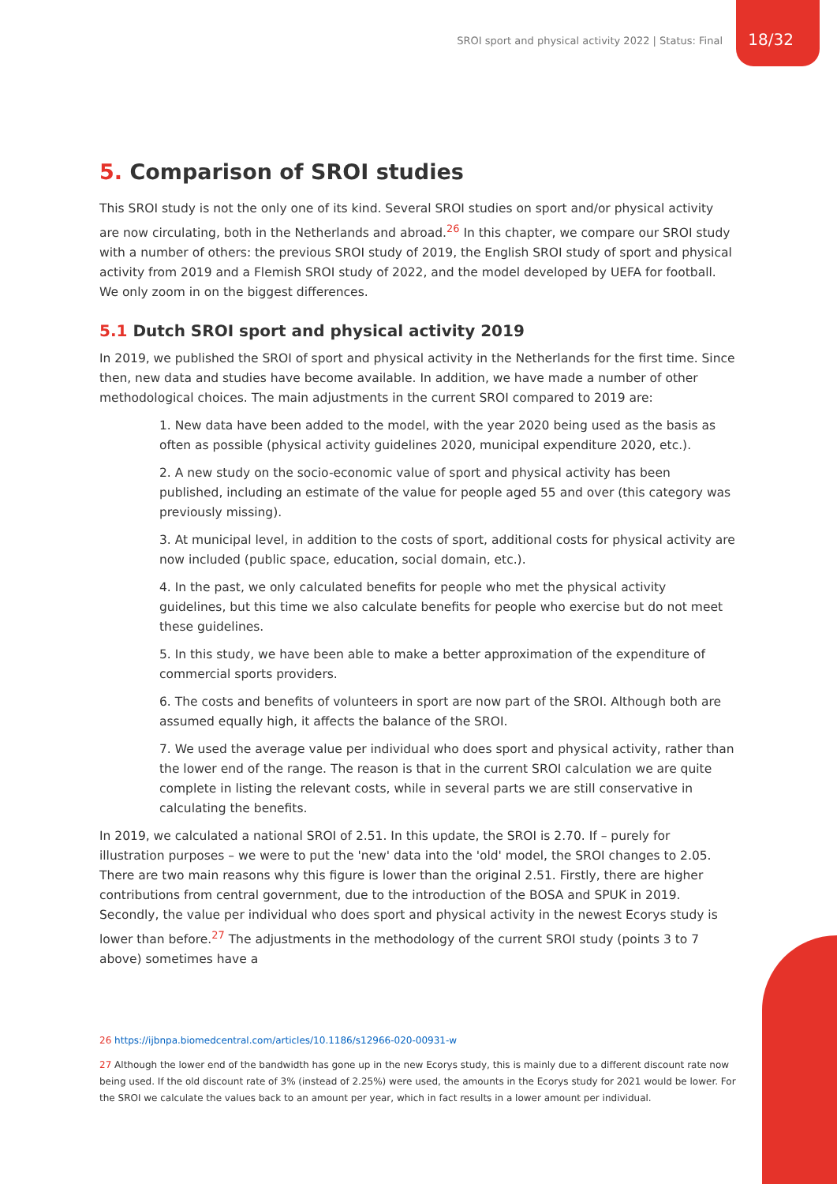SROI sport and physical activity 2022 | Status: Final 18/32
5. Comparison of SROI studies
This SROI study is not the only one of its kind. Several SROI studies on sport and/or physical activity are now circulating, both in the Netherlands and abroad.<sup>26</sup> In this chapter, we compare our SROI study with a number of others: the previous SROI study of 2019, the English SROI study of sport and physical activity from 2019 and a Flemish SROI study of 2022, and the model developed by UEFA for football. We only zoom in on the biggest differences.
5.1 Dutch SROI sport and physical activity 2019
In 2019, we published the SROI of sport and physical activity in the Netherlands for the first time. Since then, new data and studies have become available. In addition, we have made a number of other methodological choices. The main adjustments in the current SROI compared to 2019 are:
1. New data have been added to the model, with the year 2020 being used as the basis as often as possible (physical activity guidelines 2020, municipal expenditure 2020, etc.).
2. A new study on the socio-economic value of sport and physical activity has been published, including an estimate of the value for people aged 55 and over (this category was previously missing).
3. At municipal level, in addition to the costs of sport, additional costs for physical activity are now included (public space, education, social domain, etc.).
4. In the past, we only calculated benefits for people who met the physical activity guidelines, but this time we also calculate benefits for people who exercise but do not meet these guidelines.
5. In this study, we have been able to make a better approximation of the expenditure of commercial sports providers.
6. The costs and benefits of volunteers in sport are now part of the SROI. Although both are assumed equally high, it affects the balance of the SROI.
7. We used the average value per individual who does sport and physical activity, rather than the lower end of the range. The reason is that in the current SROI calculation we are quite complete in listing the relevant costs, while in several parts we are still conservative in calculating the benefits.
In 2019, we calculated a national SROI of 2.51. In this update, the SROI is 2.70. If – purely for illustration purposes – we were to put the 'new' data into the 'old' model, the SROI changes to 2.05. There are two main reasons why this figure is lower than the original 2.51. Firstly, there are higher contributions from central government, due to the introduction of the BOSA and SPUK in 2019. Secondly, the value per individual who does sport and physical activity in the newest Ecorys study is lower than before.<sup>27</sup> The adjustments in the methodology of the current SROI study (points 3 to 7 above) sometimes have a
26 https://ijbnpa.biomedcentral.com/articles/10.1186/s12966-020-00931-w
27 Although the lower end of the bandwidth has gone up in the new Ecorys study, this is mainly due to a different discount rate now being used. If the old discount rate of 3% (instead of 2.25%) were used, the amounts in the Ecorys study for 2021 would be lower. For the SROI we calculate the values back to an amount per year, which in fact results in a lower amount per individual.